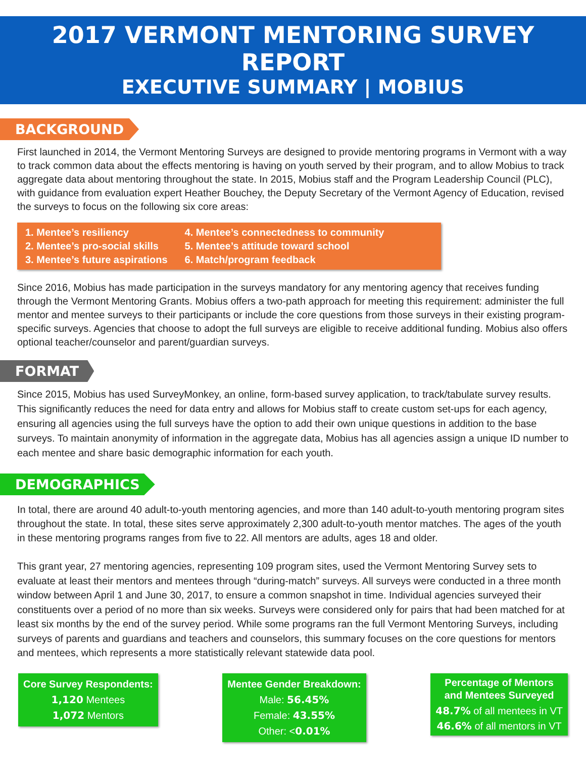2017 VERMONT MENTORING SURVEY REPORT
EXECUTIVE SUMMARY | MOBIUS
BACKGROUND
First launched in 2014, the Vermont Mentoring Surveys are designed to provide mentoring programs in Vermont with a way to track common data about the effects mentoring is having on youth served by their program, and to allow Mobius to track aggregate data about mentoring throughout the state. In 2015, Mobius staff and the Program Leadership Council (PLC), with guidance from evaluation expert Heather Bouchey, the Deputy Secretary of the Vermont Agency of Education, revised the surveys to focus on the following six core areas:
1. Mentee’s resiliency
2. Mentee’s pro-social skills
3. Mentee’s future aspirations
4. Mentee’s connectedness to community
5. Mentee’s attitude toward school
6. Match/program feedback
Since 2016, Mobius has made participation in the surveys mandatory for any mentoring agency that receives funding through the Vermont Mentoring Grants. Mobius offers a two-path approach for meeting this requirement: administer the full mentor and mentee surveys to their participants or include the core questions from those surveys in their existing program-specific surveys. Agencies that choose to adopt the full surveys are eligible to receive additional funding. Mobius also offers optional teacher/counselor and parent/guardian surveys.
FORMAT
Since 2015, Mobius has used SurveyMonkey, an online, form-based survey application, to track/tabulate survey results. This significantly reduces the need for data entry and allows for Mobius staff to create custom set-ups for each agency, ensuring all agencies using the full surveys have the option to add their own unique questions in addition to the base surveys. To maintain anonymity of information in the aggregate data, Mobius has all agencies assign a unique ID number to each mentee and share basic demographic information for each youth.
DEMOGRAPHICS
In total, there are around 40 adult-to-youth mentoring agencies, and more than 140 adult-to-youth mentoring program sites throughout the state. In total, these sites serve approximately 2,300 adult-to-youth mentor matches. The ages of the youth in these mentoring programs ranges from five to 22. All mentors are adults, ages 18 and older.
This grant year, 27 mentoring agencies, representing 109 program sites, used the Vermont Mentoring Survey sets to evaluate at least their mentors and mentees through “during-match” surveys. All surveys were conducted in a three month window between April 1 and June 30, 2017, to ensure a common snapshot in time. Individual agencies surveyed their constituents over a period of no more than six weeks. Surveys were considered only for pairs that had been matched for at least six months by the end of the survey period. While some programs ran the full Vermont Mentoring Surveys, including surveys of parents and guardians and teachers and counselors, this summary focuses on the core questions for mentors and mentees, which represents a more statistically relevant statewide data pool.
Core Survey Respondents:
1,120 Mentees
1,072 Mentors
Mentee Gender Breakdown:
Male: 56.45%
Female: 43.55%
Other: <0.01%
Percentage of Mentors
and Mentees Surveyed
48.7% of all mentees in VT
46.6% of all mentors in VT